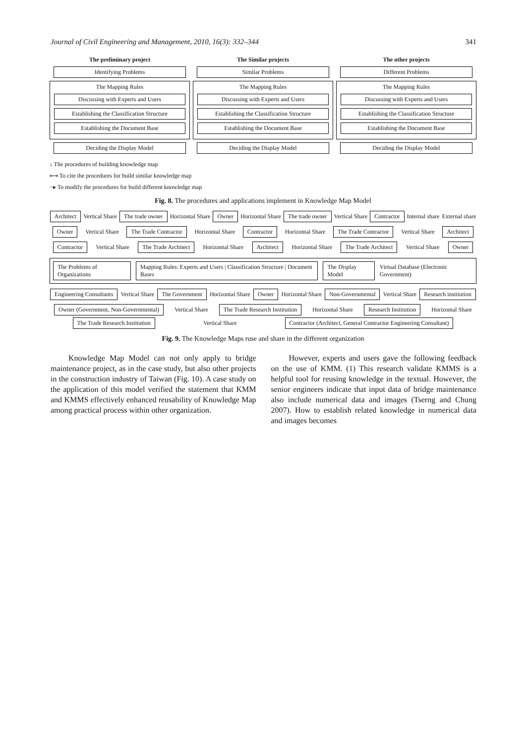Journal of Civil Engineering and Management, 2010, 16(3): 332–344 341
The preliminary project
Identifying Problems
The Mapping Rules
Discussing with Experts and Users
Establishing the Classification Structure
Establishing the Document Base
Deciding the Display Model
The Similar projects
Similar Problems
The Mapping Rules
Discussing with Experts and Users
Establishing the Classification Structure
Establishing the Document Base
Deciding the Display Model
The other projects
Different Problems
The Mapping Rules
Discussing with Experts and Users
Establishing the Classification Structure
Establishing the Document Base
Deciding the Display Model
↓ The procedures of building knowledge map
⟷ To cite the procedures for build similar knowledge map
┈▸ To modify the procedures for build different knowledge map
Fig. 8. The procedures and applications implement in Knowledge Map Model
Architect Vertical Share The trade owner Horizontal Share Owner Horizontal Share The trade owner Vertical Share Contractor Internal share External share
Owner Vertical Share The Trade Contractor Horizontal Share Contractor Horizontal Share The Trade Contractor Vertical Share Architect
Contractor Vertical Share The Trade Architect Horizontal Share Architect Horizontal Share The Trade Architect Vertical Share Owner
The Problems of Organizations Mapping Rules: Experts and Users | Classification Structure | Document Bases The Display Model Virtual Database (Electronic Government)
Engineering Consultants Vertical Share The Government Horizontal Share Owner Horizontal Share Non-Governmental Vertical Share Research institution
Owner (Government, Non-Governmental) Vertical Share The Trade Research Institution Horizontal Share Research Institution Horizontal Share The Trade Research Institution Vertical Share Contractor (Architect, General Contractor Engineering Consultant)
Fig. 9. The Knowledge Maps ruse and share in the different organization
Knowledge Map Model can not only apply to bridge maintenance project, as in the case study, but also other projects in the construction industry of Taiwan (Fig. 10). A case study on the application of this model verified the statement that KMM and KMMS effectively enhanced reusability of Knowledge Map among practical process within other organization.
However, experts and users gave the following feedback on the use of KMM. (1) This research validate KMMS is a helpful tool for reusing knowledge in the textual. However, the senior engineers indicate that input data of bridge maintenance also include numerical data and images (Tserng and Chung 2007). How to establish related knowledge in numerical data and images becomes